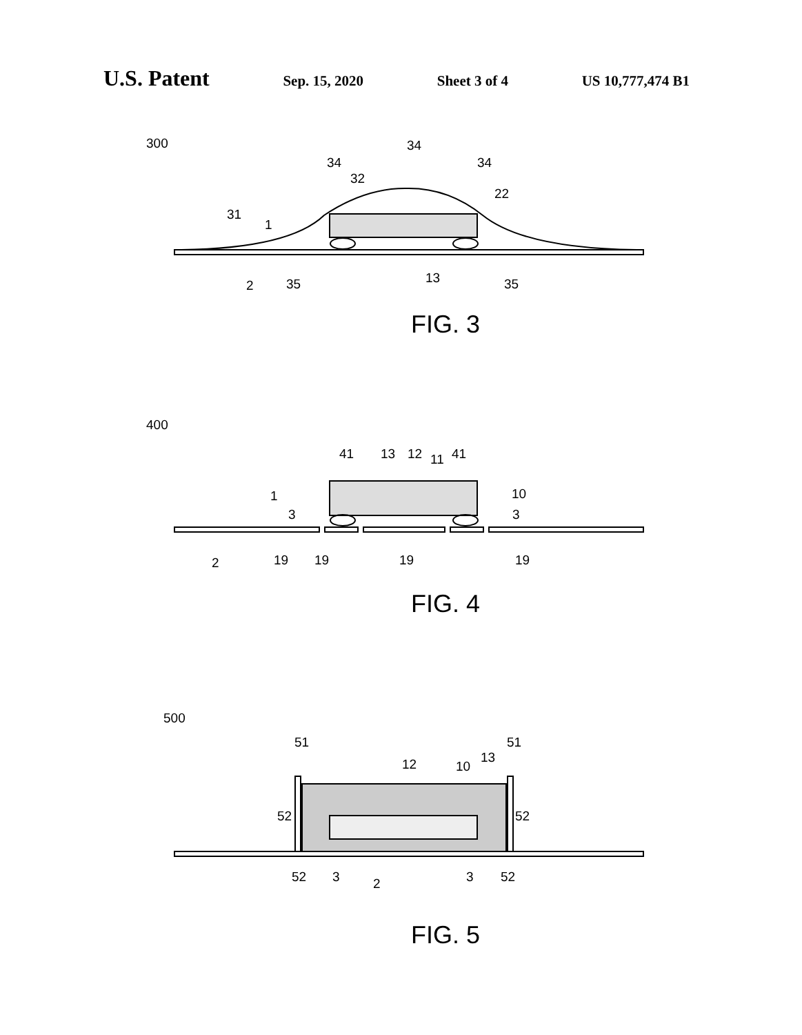U.S. Patent Sep. 15, 2020 Sheet 3 of 4 US 10,777,474 B1
300
34
34
34
32
22
31
1
2
35
13
35
FIG. 3
400
41
13
12
11
41
1
10
3
3
2
19
19
19
19
FIG. 4
500
51
51
12
10
13
52
52
52
3
2
3
52
FIG. 5